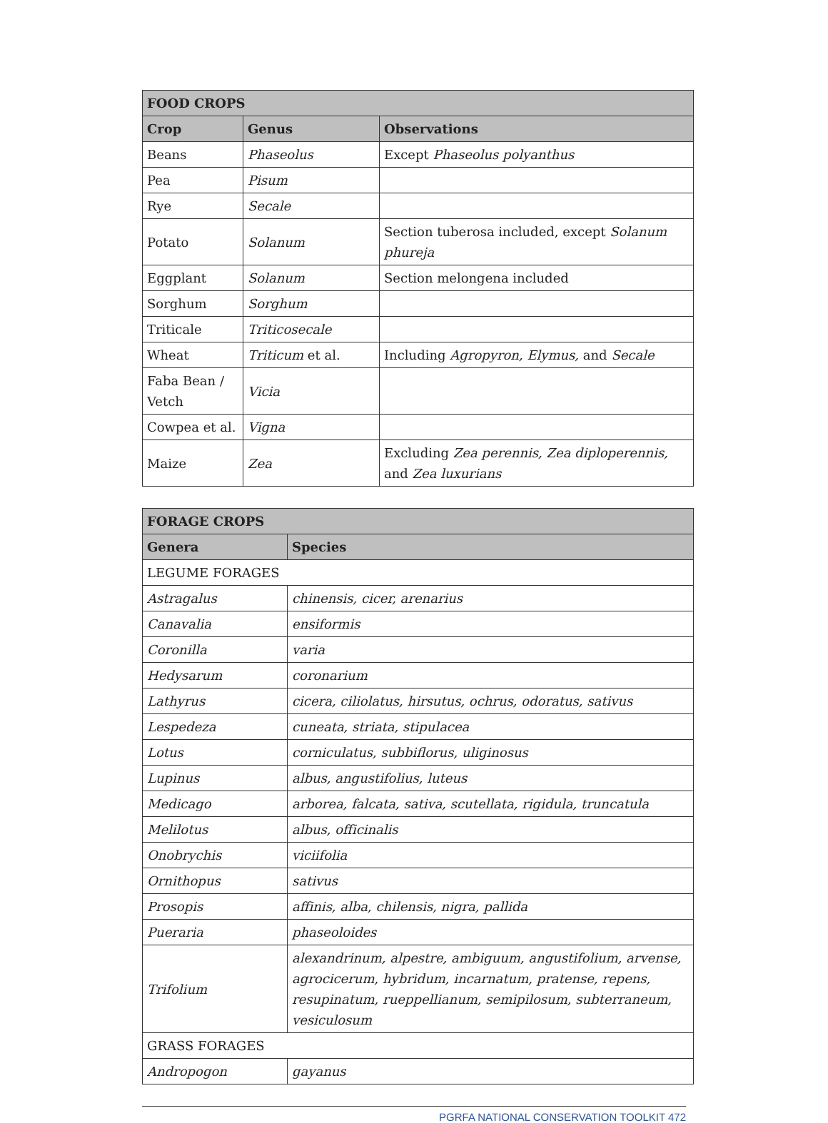| FOOD CROPS | | |
| --- | --- | --- |
| Crop | Genus | Observations |
| Beans | Phaseolus | Except Phaseolus polyanthus |
| Pea | Pisum | |
| Rye | Secale | |
| Potato | Solanum | Section tuberosa included, except Solanum phureja |
| Eggplant | Solanum | Section melongena included |
| Sorghum | Sorghum | |
| Triticale | Triticosecale | |
| Wheat | Triticum et al. | Including Agropyron, Elymus, and Secale |
| Faba Bean / Vetch | Vicia | |
| Cowpea et al. | Vigna | |
| Maize | Zea | Excluding Zea perennis, Zea diploperennis, and Zea luxurians |
| FORAGE CROPS | |
| --- | --- |
| Genera | Species |
| LEGUME FORAGES | |
| Astragalus | chinensis, cicer, arenarius |
| Canavalia | ensiformis |
| Coronilla | varia |
| Hedysarum | coronarium |
| Lathyrus | cicera, ciliolatus, hirsutus, ochrus, odoratus, sativus |
| Lespedeza | cuneata, striata, stipulacea |
| Lotus | corniculatus, subbiflorus, uliginosus |
| Lupinus | albus, angustifolius, luteus |
| Medicago | arborea, falcata, sativa, scutellata, rigidula, truncatula |
| Melilotus | albus, officinalis |
| Onobrychis | viciifolia |
| Ornithopus | sativus |
| Prosopis | affinis, alba, chilensis, nigra, pallida |
| Pueraria | phaseoloides |
| Trifolium | alexandrinum, alpestre, ambiguum, angustifolium, arvense, agrocicerum, hybridum, incarnatum, pratense, repens, resupinatum, rueppellianum, semipilosum, subterraneum, vesiculosum |
| GRASS FORAGES | |
| Andropogon | gayanus |
PGRFA NATIONAL CONSERVATION TOOLKIT 472